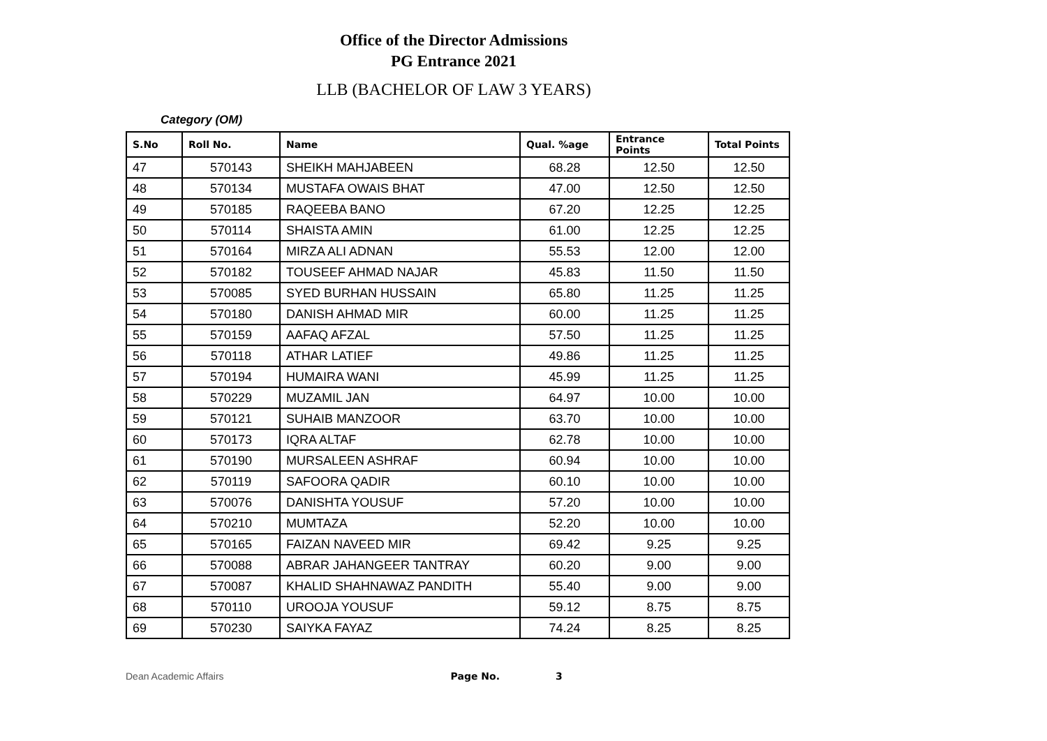Office of the Director Admissions
PG Entrance 2021
LLB (BACHELOR OF LAW 3 YEARS)
Category (OM)
| S.No | Roll No. | Name | Qual. %age | Entrance Points | Total Points |
| --- | --- | --- | --- | --- | --- |
| 47 | 570143 | SHEIKH MAHJABEEN | 68.28 | 12.50 | 12.50 |
| 48 | 570134 | MUSTAFA OWAIS BHAT | 47.00 | 12.50 | 12.50 |
| 49 | 570185 | RAQEEBA BANO | 67.20 | 12.25 | 12.25 |
| 50 | 570114 | SHAISTA AMIN | 61.00 | 12.25 | 12.25 |
| 51 | 570164 | MIRZA ALI ADNAN | 55.53 | 12.00 | 12.00 |
| 52 | 570182 | TOUSEEF AHMAD NAJAR | 45.83 | 11.50 | 11.50 |
| 53 | 570085 | SYED BURHAN HUSSAIN | 65.80 | 11.25 | 11.25 |
| 54 | 570180 | DANISH AHMAD MIR | 60.00 | 11.25 | 11.25 |
| 55 | 570159 | AAFAQ AFZAL | 57.50 | 11.25 | 11.25 |
| 56 | 570118 | ATHAR LATIEF | 49.86 | 11.25 | 11.25 |
| 57 | 570194 | HUMAIRA WANI | 45.99 | 11.25 | 11.25 |
| 58 | 570229 | MUZAMIL JAN | 64.97 | 10.00 | 10.00 |
| 59 | 570121 | SUHAIB MANZOOR | 63.70 | 10.00 | 10.00 |
| 60 | 570173 | IQRA ALTAF | 62.78 | 10.00 | 10.00 |
| 61 | 570190 | MURSALEEN ASHRAF | 60.94 | 10.00 | 10.00 |
| 62 | 570119 | SAFOORA QADIR | 60.10 | 10.00 | 10.00 |
| 63 | 570076 | DANISHTA YOUSUF | 57.20 | 10.00 | 10.00 |
| 64 | 570210 | MUMTAZA | 52.20 | 10.00 | 10.00 |
| 65 | 570165 | FAIZAN NAVEED MIR | 69.42 | 9.25 | 9.25 |
| 66 | 570088 | ABRAR JAHANGEER TANTRAY | 60.20 | 9.00 | 9.00 |
| 67 | 570087 | KHALID SHAHNAWAZ PANDITH | 55.40 | 9.00 | 9.00 |
| 68 | 570110 | UROOJA YOUSUF | 59.12 | 8.75 | 8.75 |
| 69 | 570230 | SAIYKA FAYAZ | 74.24 | 8.25 | 8.25 |
Dean Academic Affairs Page No. 3